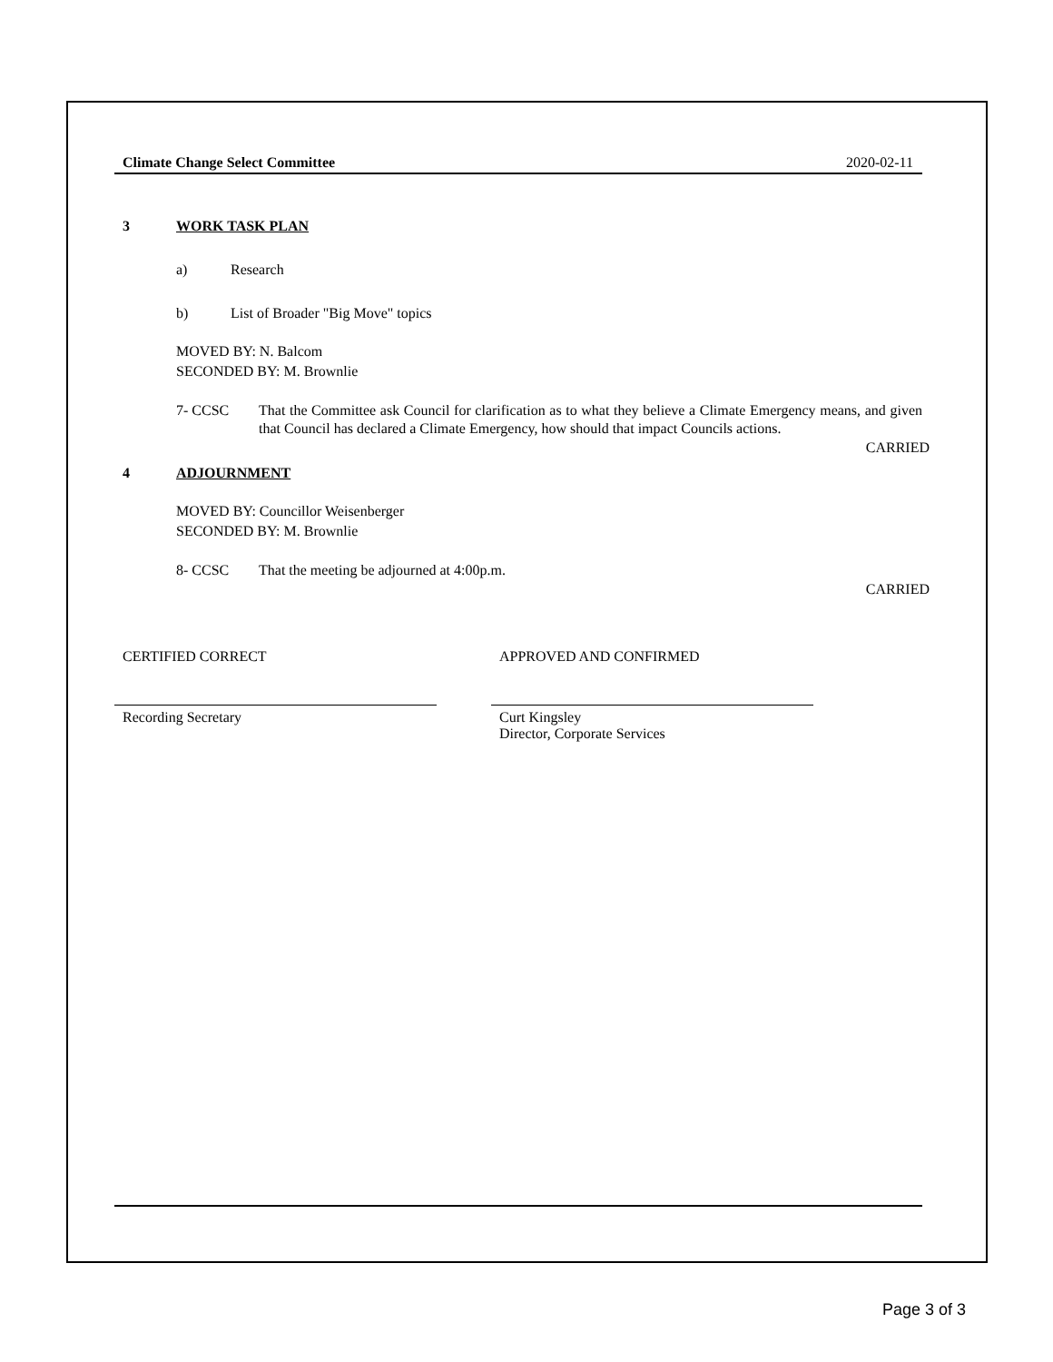Climate Change Select Committee 2020-02-11
3 WORK TASK PLAN
a) Research
b) List of Broader "Big Move" topics
MOVED BY: N. Balcom
SECONDED BY: M. Brownlie
7- CCSC That the Committee ask Council for clarification as to what they believe a Climate Emergency means, and given that Council has declared a Climate Emergency, how should that impact Councils actions.
CARRIED
4 ADJOURNMENT
MOVED BY: Councillor Weisenberger
SECONDED BY: M. Brownlie
8- CCSC That the meeting be adjourned at 4:00p.m.
CARRIED
CERTIFIED CORRECT
Recording Secretary
APPROVED AND CONFIRMED
Curt Kingsley
Director, Corporate Services
Page 3 of 3